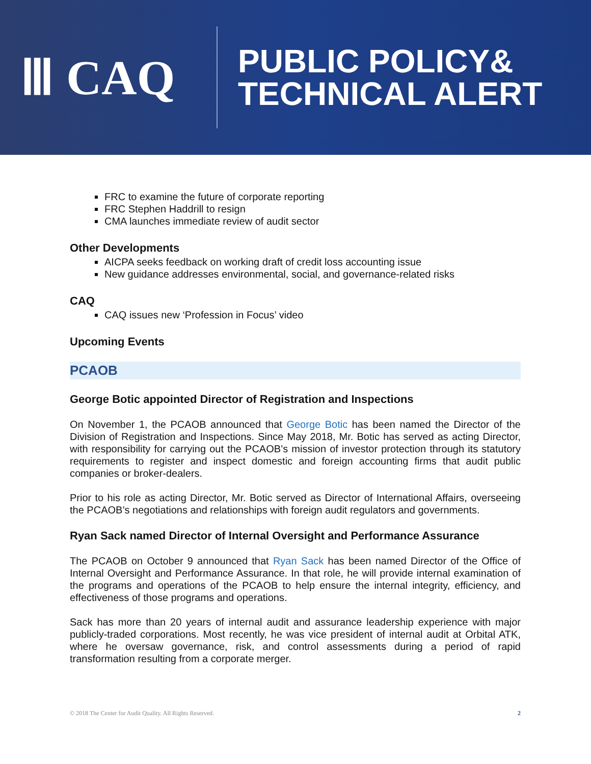Ⅲ CAQ
PUBLIC POLICY&
TECHNICAL ALERT
FRC to examine the future of corporate reporting
FRC Stephen Haddrill to resign
CMA launches immediate review of audit sector
Other Developments
AICPA seeks feedback on working draft of credit loss accounting issue
New guidance addresses environmental, social, and governance-related risks
CAQ
CAQ issues new ‘Profession in Focus’ video
Upcoming Events
PCAOB
George Botic appointed Director of Registration and Inspections
On November 1, the PCAOB announced that George Botic has been named the Director of the Division of Registration and Inspections. Since May 2018, Mr. Botic has served as acting Director, with responsibility for carrying out the PCAOB’s mission of investor protection through its statutory requirements to register and inspect domestic and foreign accounting firms that audit public companies or broker-dealers.
Prior to his role as acting Director, Mr. Botic served as Director of International Affairs, overseeing the PCAOB’s negotiations and relationships with foreign audit regulators and governments.
Ryan Sack named Director of Internal Oversight and Performance Assurance
The PCAOB on October 9 announced that Ryan Sack has been named Director of the Office of Internal Oversight and Performance Assurance. In that role, he will provide internal examination of the programs and operations of the PCAOB to help ensure the internal integrity, efficiency, and effectiveness of those programs and operations.
Sack has more than 20 years of internal audit and assurance leadership experience with major publicly-traded corporations. Most recently, he was vice president of internal audit at Orbital ATK, where he oversaw governance, risk, and control assessments during a period of rapid transformation resulting from a corporate merger.
© 2018 The Center for Audit Quality. All Rights Reserved. 2